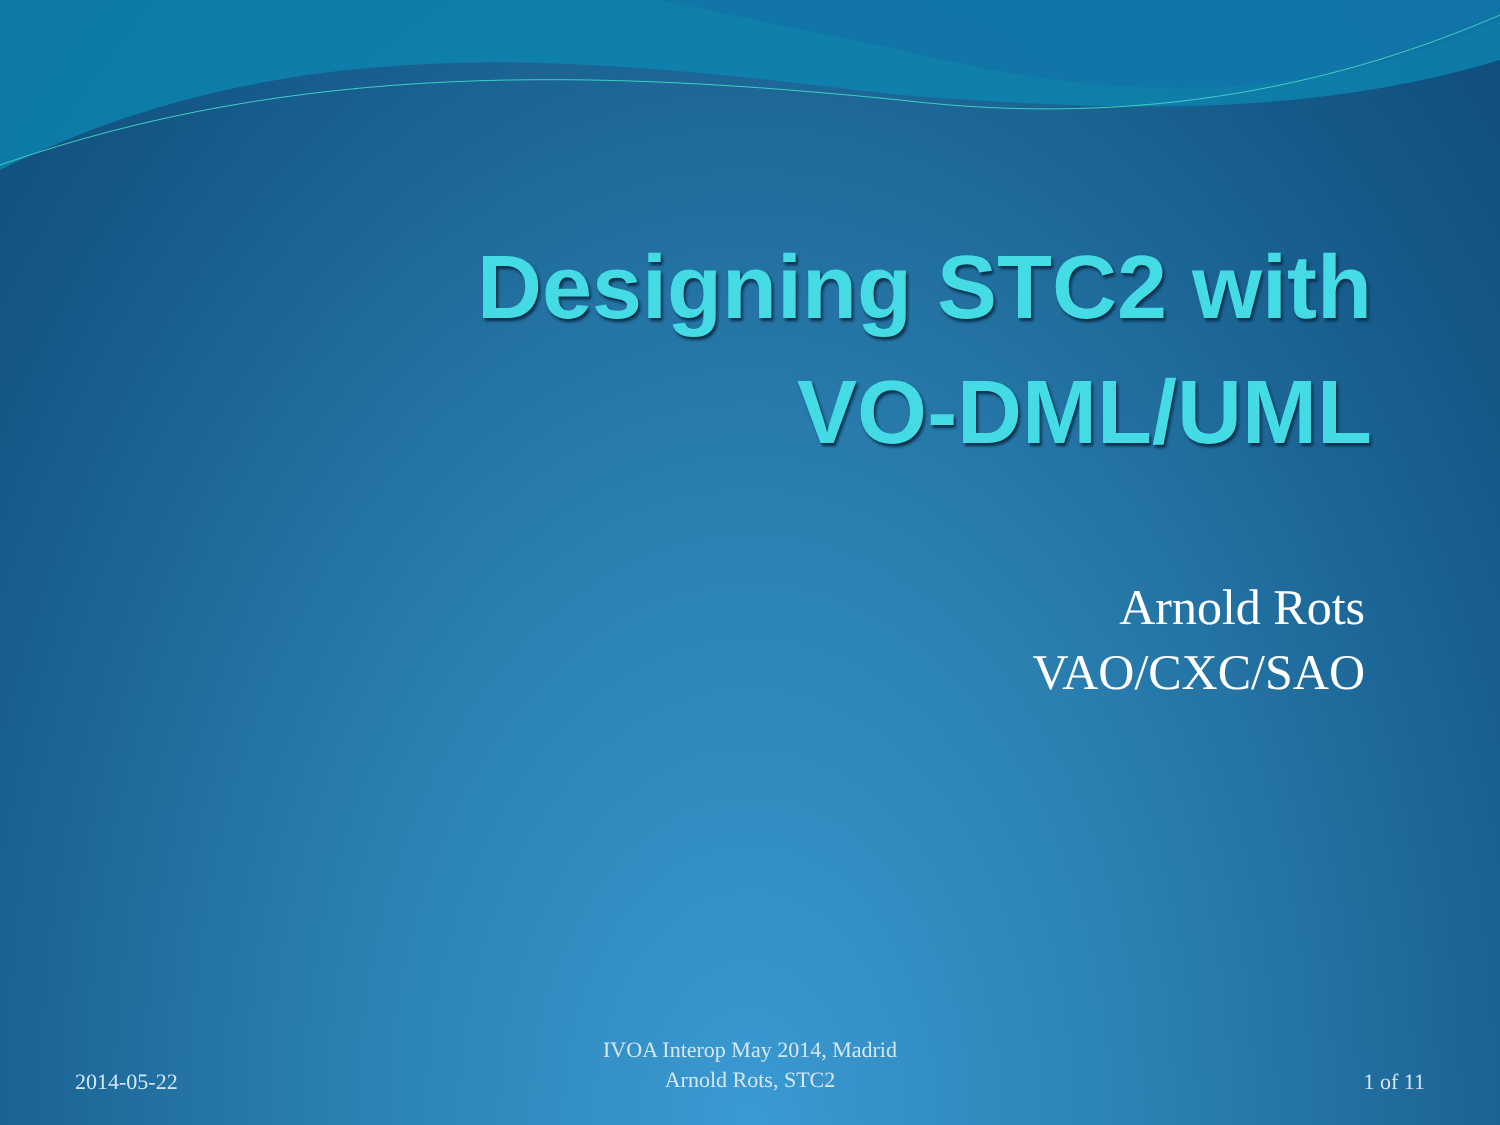Designing STC2 with
VO-DML/UML
Arnold Rots
VAO/CXC/SAO
2014-05-22
IVOA Interop May 2014, Madrid
Arnold Rots, STC2
1 of 11